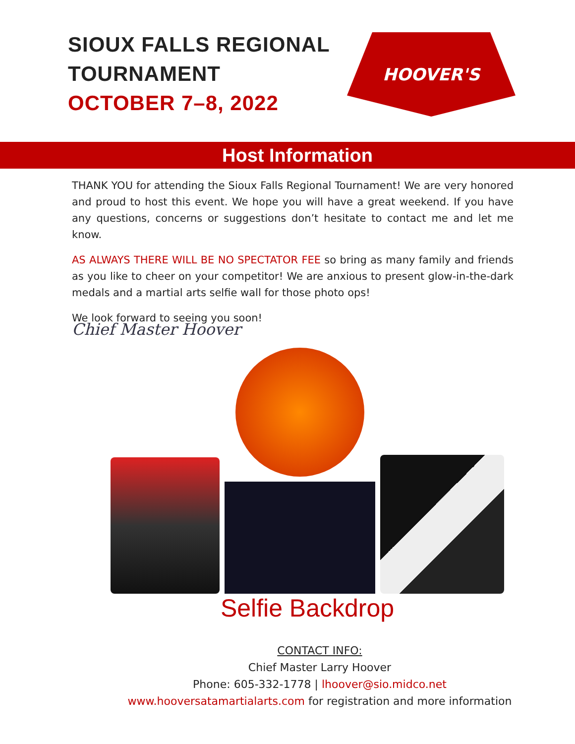SIOUX FALLS REGIONAL
TOURNAMENT
OCTOBER 7–8, 2022
HOOVER'S
Host Information
THANK YOU for attending the Sioux Falls Regional Tournament! We are very honored and proud to host this event. We hope you will have a great weekend. If you have any questions, concerns or suggestions don’t hesitate to contact me and let me know.
AS ALWAYS THERE WILL BE NO SPECTATOR FEE so bring as many family and friends as you like to cheer on your competitor! We are anxious to present glow-in-the-dark medals and a martial arts selfie wall for those photo ops!
We look forward to seeing you soon!
Chief Master Hoover
Selfie Backdrop
CONTACT INFO:
Chief Master Larry Hoover
Phone: 605-332-1778 | lhoover@sio.midco.net
www.hooversatamartialarts.com for registration and more information